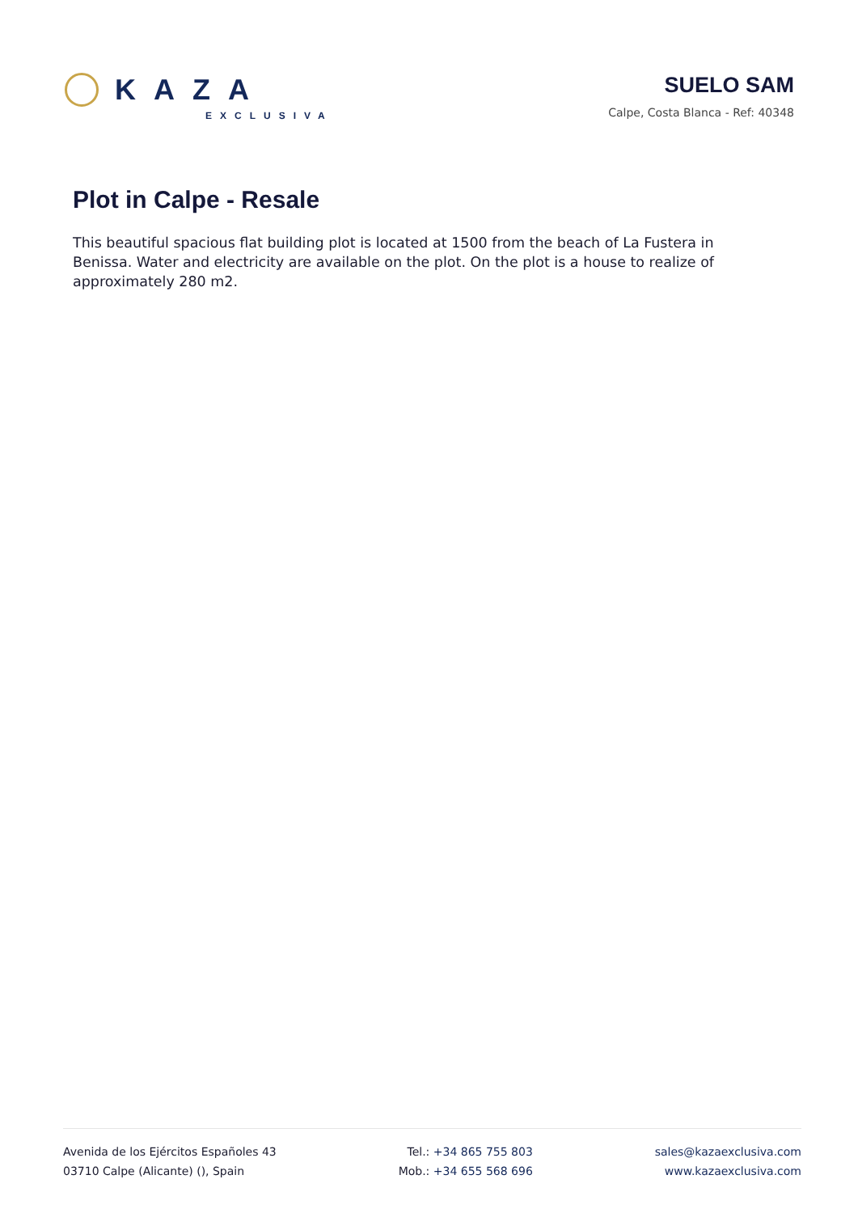KAZA
EXCLUSIVA
SUELO SAM
Calpe, Costa Blanca - Ref: 40348
Plot in Calpe - Resale
This beautiful spacious flat building plot is located at 1500 from the beach of La Fustera in Benissa. Water and electricity are available on the plot. On the plot is a house to realize of approximately 280 m2.
Avenida de los Ejércitos Españoles 43
03710 Calpe (Alicante) (), Spain
Tel.: +34 865 755 803
Mob.: +34 655 568 696
sales@kazaexclusiva.com
www.kazaexclusiva.com